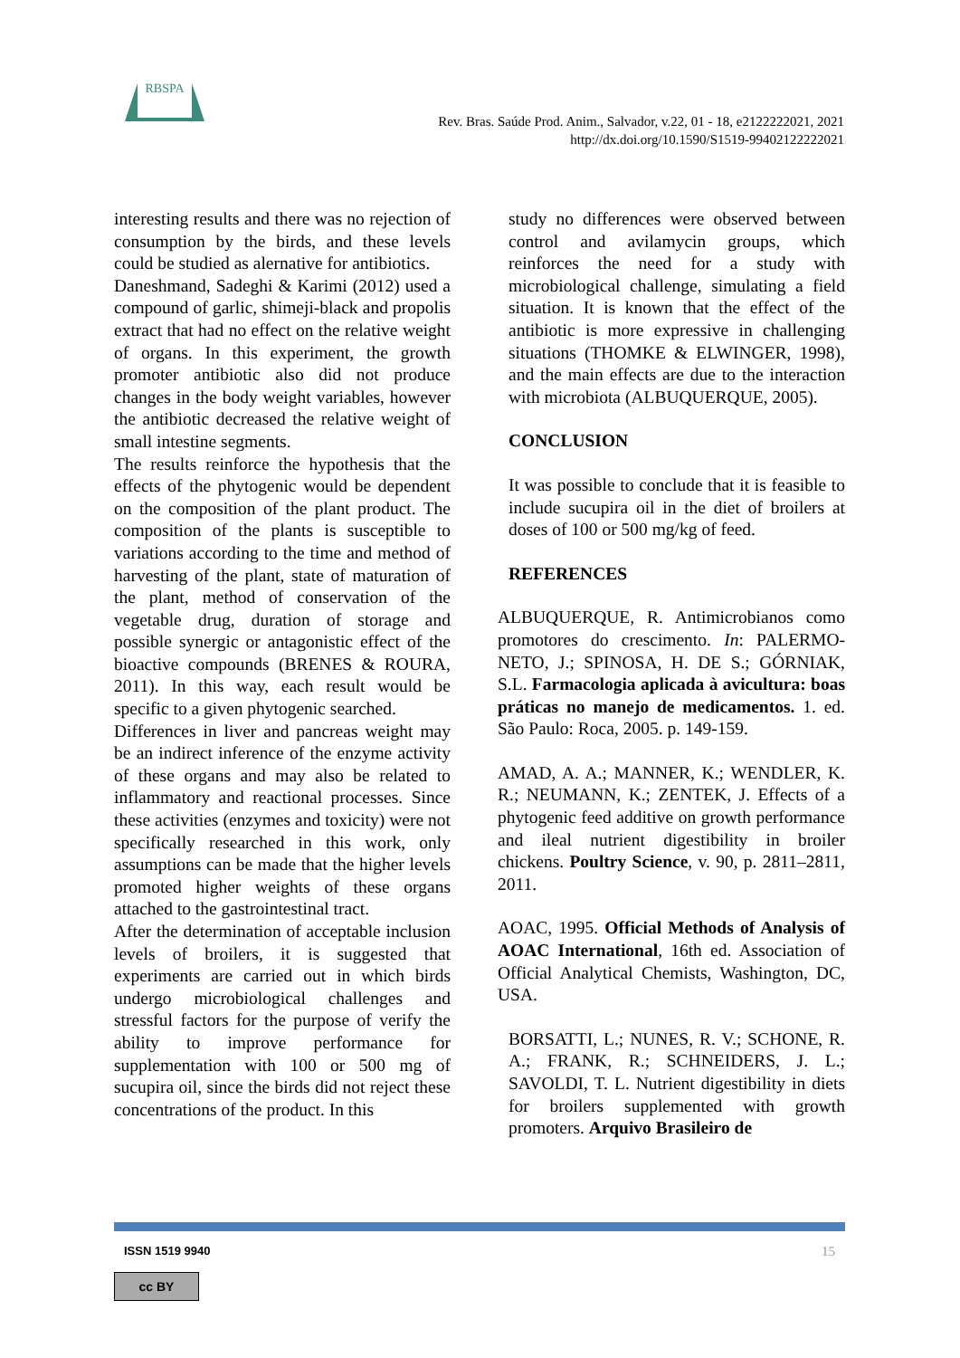RBSPA
Rev. Bras. Saúde Prod. Anim., Salvador, v.22, 01 - 18, e2122222021, 2021
http://dx.doi.org/10.1590/S1519-99402122222021
interesting results and there was no rejection of consumption by the birds, and these levels could be studied as alernative for antibiotics.
Daneshmand, Sadeghi & Karimi (2012) used a compound of garlic, shimeji-black and propolis extract that had no effect on the relative weight of organs. In this experiment, the growth promoter antibiotic also did not produce changes in the body weight variables, however the antibiotic decreased the relative weight of small intestine segments.
The results reinforce the hypothesis that the effects of the phytogenic would be dependent on the composition of the plant product. The composition of the plants is susceptible to variations according to the time and method of harvesting of the plant, state of maturation of the plant, method of conservation of the vegetable drug, duration of storage and possible synergic or antagonistic effect of the bioactive compounds (BRENES & ROURA, 2011). In this way, each result would be specific to a given phytogenic searched.
Differences in liver and pancreas weight may be an indirect inference of the enzyme activity of these organs and may also be related to inflammatory and reactional processes. Since these activities (enzymes and toxicity) were not specifically researched in this work, only assumptions can be made that the higher levels promoted higher weights of these organs attached to the gastrointestinal tract.
After the determination of acceptable inclusion levels of broilers, it is suggested that experiments are carried out in which birds undergo microbiological challenges and stressful factors for the purpose of verify the ability to improve performance for supplementation with 100 or 500 mg of sucupira oil, since the birds did not reject these concentrations of the product. In this
study no differences were observed between control and avilamycin groups, which reinforces the need for a study with microbiological challenge, simulating a field situation. It is known that the effect of the antibiotic is more expressive in challenging situations (THOMKE & ELWINGER, 1998), and the main effects are due to the interaction with microbiota (ALBUQUERQUE, 2005).
CONCLUSION
It was possible to conclude that it is feasible to include sucupira oil in the diet of broilers at doses of 100 or 500 mg/kg of feed.
REFERENCES
ALBUQUERQUE, R. Antimicrobianos como promotores do crescimento. In: PALERMO-NETO, J.; SPINOSA, H. DE S.; GÓRNIAK, S.L. Farmacologia aplicada à avicultura: boas práticas no manejo de medicamentos. 1. ed. São Paulo: Roca, 2005. p. 149-159.
AMAD, A. A.; MANNER, K.; WENDLER, K. R.; NEUMANN, K.; ZENTEK, J. Effects of a phytogenic feed additive on growth performance and ileal nutrient digestibility in broiler chickens. Poultry Science, v. 90, p. 2811–2811, 2011.
AOAC, 1995. Official Methods of Analysis of AOAC International, 16th ed. Association of Official Analytical Chemists, Washington, DC, USA.
BORSATTI, L.; NUNES, R. V.; SCHONE, R. A.; FRANK, R.; SCHNEIDERS, J. L.; SAVOLDI, T. L. Nutrient digestibility in diets for broilers supplemented with growth promoters. Arquivo Brasileiro de
ISSN 1519 9940 15
cc BY